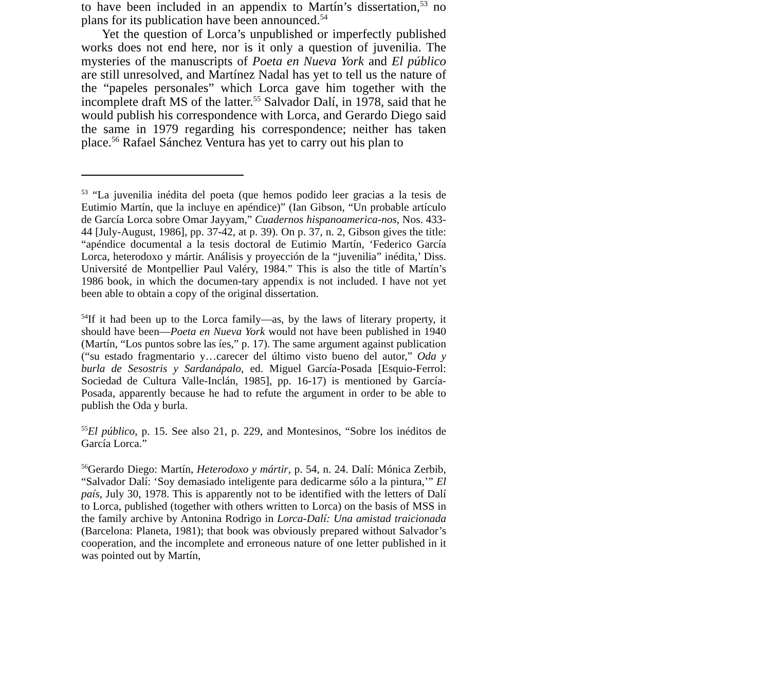to have been included in an appendix to Martín’s dissertation,<sup>53</sup> no plans for its publication have been announced.<sup>54</sup>
Yet the question of Lorca’s unpublished or imperfectly published works does not end here, nor is it only a question of juvenilia. The mysteries of the manuscripts of Poeta en Nueva York and El público are still unresolved, and Martínez Nadal has yet to tell us the nature of the “papeles personales” which Lorca gave him together with the incomplete draft MS of the latter.<sup>55</sup> Salvador Dalí, in 1978, said that he would publish his correspondence with Lorca, and Gerardo Diego said the same in 1979 regarding his correspondence; neither has taken place.<sup>56</sup> Rafael Sánchez Ventura has yet to carry out his plan to
<sup>53</sup> “La juvenilia inédita del poeta (que hemos podido leer gracias a la tesis de Eutimio Martín, que la incluye en apéndice)” (Ian Gibson, “Un probable artículo de García Lorca sobre Omar Jayyam,” Cuadernos hispanoamerica-nos, Nos. 433-44 [July-August, 1986], pp. 37-42, at p. 39). On p. 37, n. 2, Gibson gives the title: “apéndice documental a la tesis doctoral de Eutimio Martín, ‘Federico García Lorca, heterodoxo y mártir. Análisis y proyección de la “juvenilia” inédita,’ Diss. Université de Montpellier Paul Valéry, 1984.” This is also the title of Martín’s 1986 book, in which the documen-tary appendix is not included. I have not yet been able to obtain a copy of the original dissertation.
<sup>54</sup> If it had been up to the Lorca family—as, by the laws of literary property, it should have been—Poeta en Nueva York would not have been published in 1940 (Martín, “Los puntos sobre las íes,” p. 17). The same argument against publication (“su estado fragmentario y…carecer del último visto bueno del autor,” Oda y burla de Sesostris y Sardanápalo, ed. Miguel García-Posada [Esquio-Ferrol: Sociedad de Cultura Valle-Inclán, 1985], pp. 16-17) is mentioned by García-Posada, apparently because he had to refute the argument in order to be able to publish the Oda y burla.
<sup>55</sup> El público, p. 15. See also 21, p. 229, and Montesinos, “Sobre los inéditos de García Lorca.”
<sup>56</sup> Gerardo Diego: Martín, Heterodoxo y mártir, p. 54, n. 24. Dalí: Mónica Zerbib, “Salvador Dalí: ‘Soy demasiado inteligente para dedicarme sólo a la pintura,’” El país, July 30, 1978. This is apparently not to be identified with the letters of Dalí to Lorca, published (together with others written to Lorca) on the basis of MSS in the family archive by Antonina Rodrigo in Lorca-Dalí: Una amistad traicionada (Barcelona: Planeta, 1981); that book was obviously prepared without Salvador’s cooperation, and the incomplete and erroneous nature of one letter published in it was pointed out by Martín,